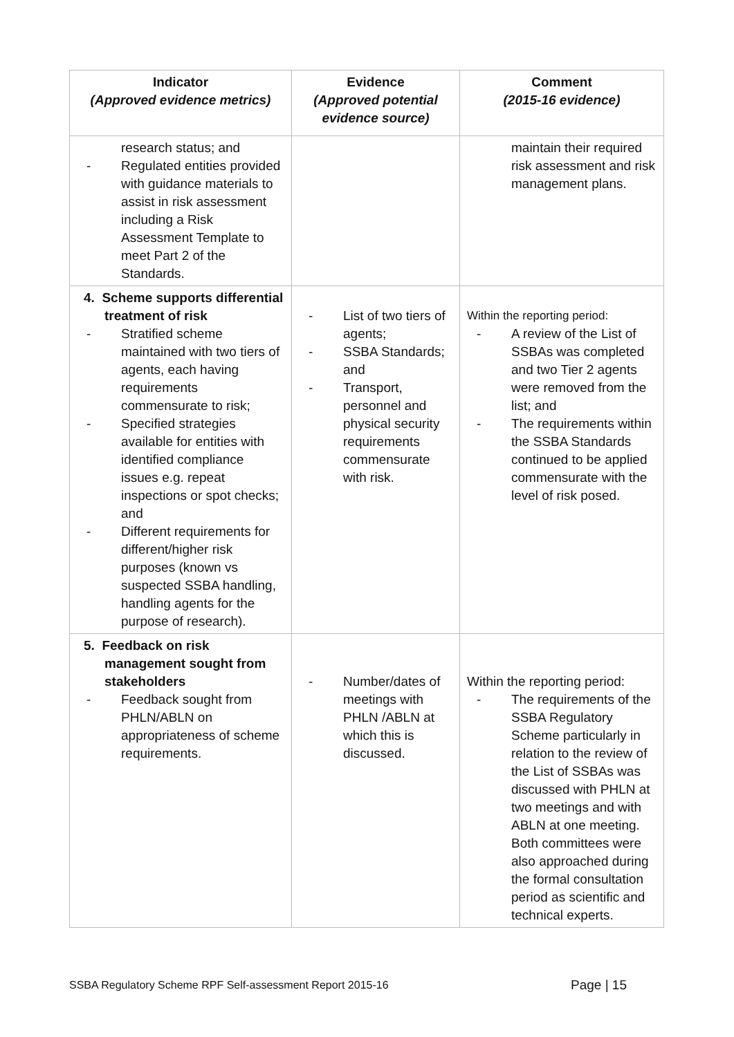| Indicator (Approved evidence metrics) | Evidence (Approved potential evidence source) | Comment (2015-16 evidence) |
| --- | --- | --- |
| research status; and - Regulated entities provided with guidance materials to assist in risk assessment including a Risk Assessment Template to meet Part 2 of the Standards. | | maintain their required risk assessment and risk management plans. |
| 4. Scheme supports differential treatment of risk - Stratified scheme maintained with two tiers of agents, each having requirements commensurate to risk; - Specified strategies available for entities with identified compliance issues e.g. repeat inspections or spot checks; and - Different requirements for different/higher risk purposes (known vs suspected SSBA handling, handling agents for the purpose of research). | - List of two tiers of agents; - SSBA Standards; and - Transport, personnel and physical security requirements commensurate with risk. | Within the reporting period: - A review of the List of SSBAs was completed and two Tier 2 agents were removed from the list; and - The requirements within the SSBA Standards continued to be applied commensurate with the level of risk posed. |
| 5. Feedback on risk management sought from stakeholders - Feedback sought from PHLN/ABLN on appropriateness of scheme requirements. | - Number/dates of meetings with PHLN /ABLN at which this is discussed. | Within the reporting period: - The requirements of the SSBA Regulatory Scheme particularly in relation to the review of the List of SSBAs was discussed with PHLN at two meetings and with ABLN at one meeting. Both committees were also approached during the formal consultation period as scientific and technical experts. |
SSBA Regulatory Scheme RPF Self-assessment Report 2015-16 Page | 15